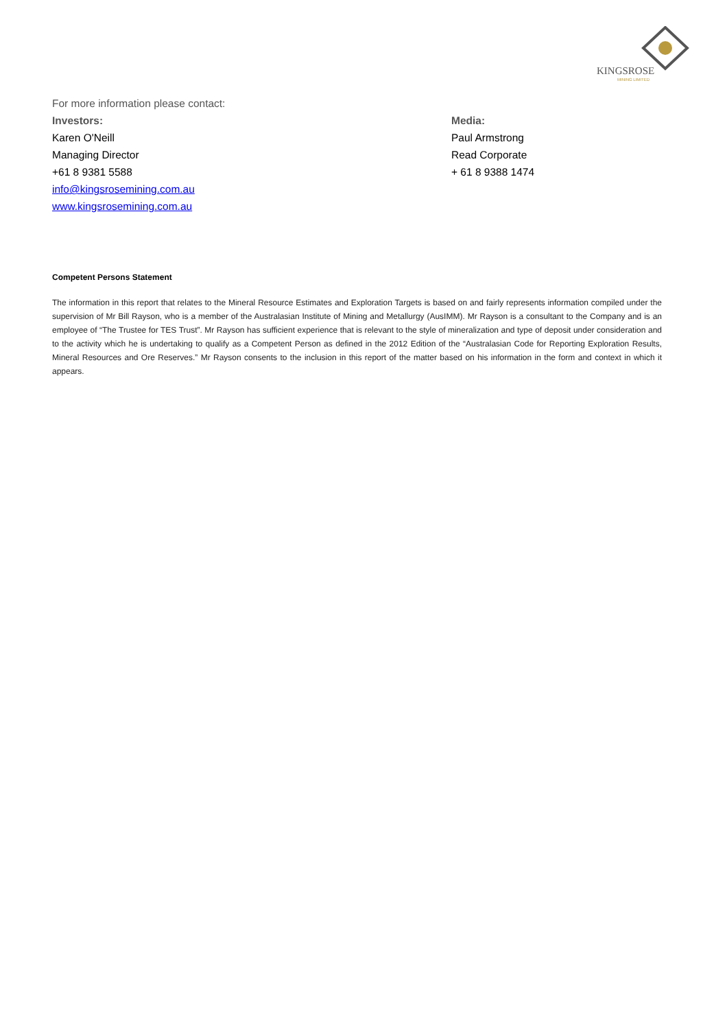KINGSROSE
MINING LIMITED
For more information please contact:
Investors:
Karen O'Neill
Managing Director
+61 8 9381 5588
info@kingsrosemining.com.au
www.kingsrosemining.com.au
Media:
Paul Armstrong
Read Corporate
+ 61 8 9388 1474
Competent Persons Statement
The information in this report that relates to the Mineral Resource Estimates and Exploration Targets is based on and fairly represents information compiled under the supervision of Mr Bill Rayson, who is a member of the Australasian Institute of Mining and Metallurgy (AusIMM). Mr Rayson is a consultant to the Company and is an employee of “The Trustee for TES Trust”. Mr Rayson has sufficient experience that is relevant to the style of mineralization and type of deposit under consideration and to the activity which he is undertaking to qualify as a Competent Person as defined in the 2012 Edition of the “Australasian Code for Reporting Exploration Results, Mineral Resources and Ore Reserves.” Mr Rayson consents to the inclusion in this report of the matter based on his information in the form and context in which it appears.